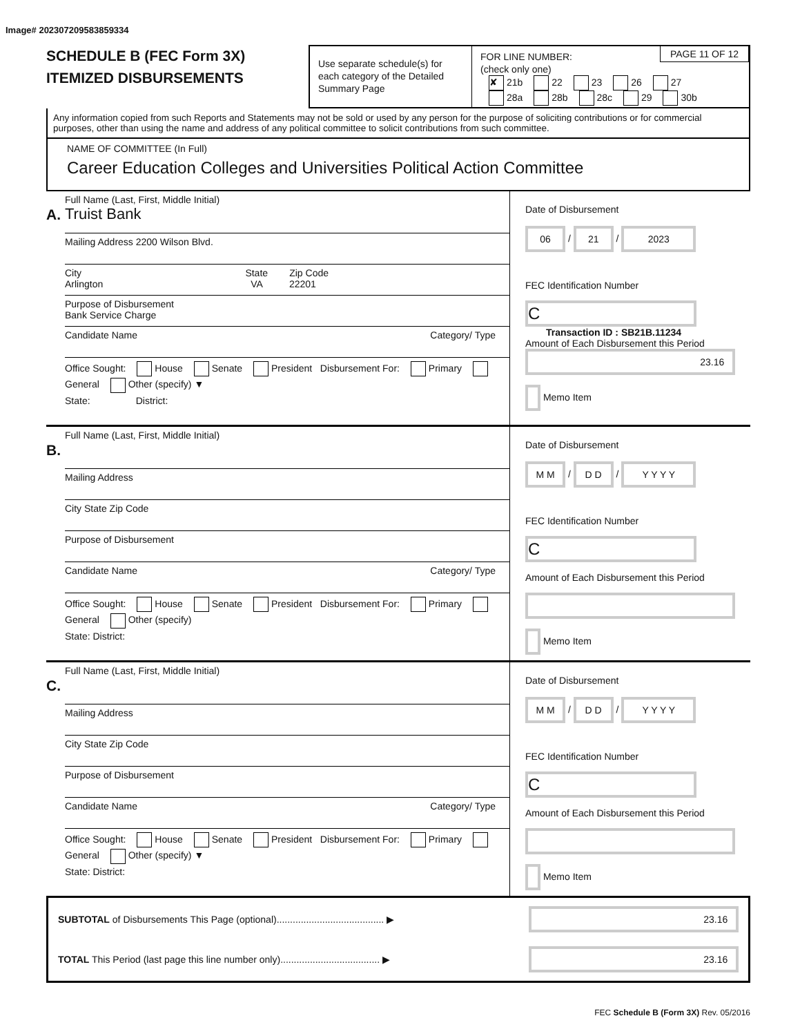Image# 202307209583859334
SCHEDULE B (FEC Form 3X)
ITEMIZED DISBURSEMENTS
Use separate schedule(s) for each category of the Detailed Summary Page
PAGE 11 OF 12 FOR LINE NUMBER:
(check only one)
✘ 21b 22 23 26 27
28a 28b 28c 29 30b
Any information copied from such Reports and Statements may not be sold or used by any person for the purpose of soliciting contributions or for commercial purposes, other than using the name and address of any political committee to solicit contributions from such committee.
NAME OF COMMITTEE (In Full)
Career Education Colleges and Universities Political Action Committee
A.
Full Name (Last, First, Middle Initial)
Truist Bank
Mailing Address 2200 Wilson Blvd.
City State Zip Code
Arlington VA 22201
Purpose of Disbursement
Bank Service Charge
Candidate Name Category/ Type
Office Sought: House Senate President Disbursement For: Primary General Other (specify) ▼
State: District:
Date of Disbursement
06 / 21 / 2023
FEC Identification Number
C
Transaction ID : SB21B.11234
Amount of Each Disbursement this Period
23.16
Memo Item
B.
Full Name (Last, First, Middle Initial)
Mailing Address
City State Zip Code
Purpose of Disbursement
Candidate Name Category/ Type
Office Sought: House Senate President Disbursement For: Primary General Other (specify)
State: District:
Date of Disbursement
M M / D D / Y Y Y Y
FEC Identification Number
C
Amount of Each Disbursement this Period
Memo Item
C.
Full Name (Last, First, Middle Initial)
Mailing Address
City State Zip Code
Purpose of Disbursement
Candidate Name Category/ Type
Office Sought: House Senate President Disbursement For: Primary General Other (specify) ▼
State: District:
Date of Disbursement
M M / D D / Y Y Y Y
FEC Identification Number
C
Amount of Each Disbursement this Period
Memo Item
SUBTOTAL of Disbursements This Page (optional)........................................ ▶ 23.16
TOTAL This Period (last page this line number only)..................................... ▶ 23.16
FEC Schedule B (Form 3X) Rev. 05/2016